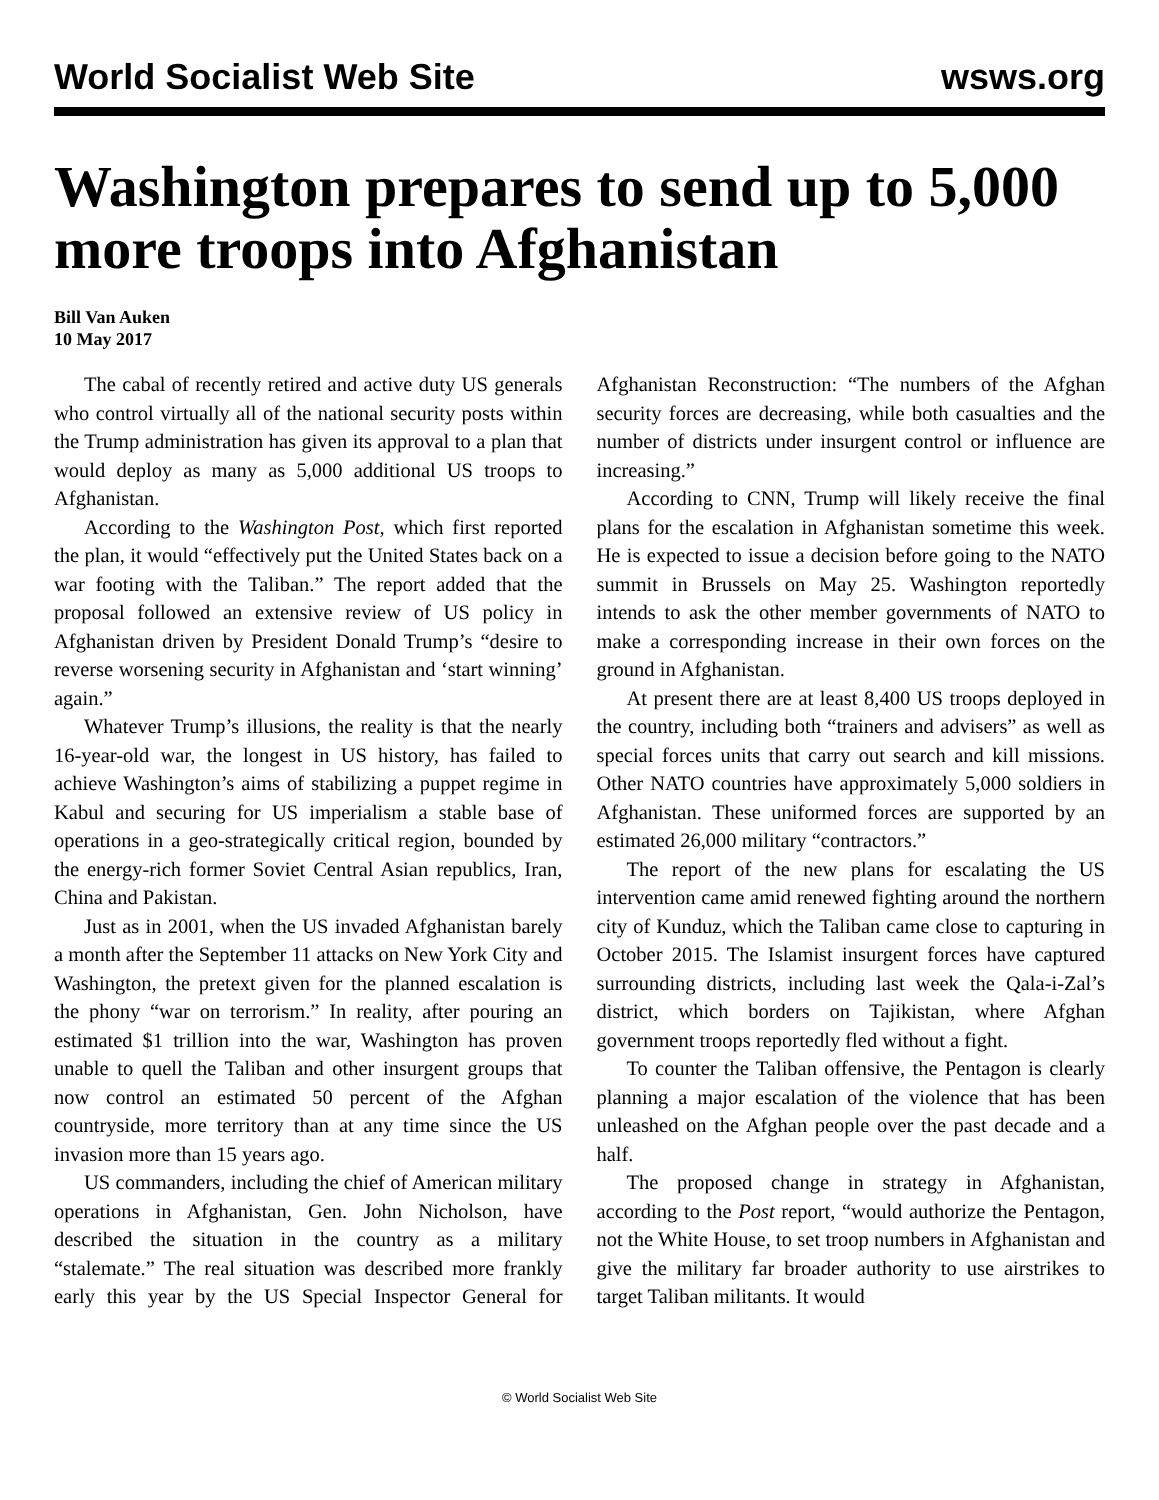World Socialist Web Site wsws.org
Washington prepares to send up to 5,000 more troops into Afghanistan
Bill Van Auken
10 May 2017
The cabal of recently retired and active duty US generals who control virtually all of the national security posts within the Trump administration has given its approval to a plan that would deploy as many as 5,000 additional US troops to Afghanistan.
According to the Washington Post, which first reported the plan, it would “effectively put the United States back on a war footing with the Taliban.” The report added that the proposal followed an extensive review of US policy in Afghanistan driven by President Donald Trump’s “desire to reverse worsening security in Afghanistan and ‘start winning’ again.”
Whatever Trump’s illusions, the reality is that the nearly 16-year-old war, the longest in US history, has failed to achieve Washington’s aims of stabilizing a puppet regime in Kabul and securing for US imperialism a stable base of operations in a geo-strategically critical region, bounded by the energy-rich former Soviet Central Asian republics, Iran, China and Pakistan.
Just as in 2001, when the US invaded Afghanistan barely a month after the September 11 attacks on New York City and Washington, the pretext given for the planned escalation is the phony “war on terrorism.” In reality, after pouring an estimated $1 trillion into the war, Washington has proven unable to quell the Taliban and other insurgent groups that now control an estimated 50 percent of the Afghan countryside, more territory than at any time since the US invasion more than 15 years ago.
US commanders, including the chief of American military operations in Afghanistan, Gen. John Nicholson, have described the situation in the country as a military “stalemate.” The real situation was described more frankly early this year by the US Special Inspector General for Afghanistan Reconstruction: “The numbers of the Afghan security forces are decreasing, while both casualties and the number of districts under insurgent control or influence are increasing.”
According to CNN, Trump will likely receive the final plans for the escalation in Afghanistan sometime this week. He is expected to issue a decision before going to the NATO summit in Brussels on May 25. Washington reportedly intends to ask the other member governments of NATO to make a corresponding increase in their own forces on the ground in Afghanistan.
At present there are at least 8,400 US troops deployed in the country, including both “trainers and advisers” as well as special forces units that carry out search and kill missions. Other NATO countries have approximately 5,000 soldiers in Afghanistan. These uniformed forces are supported by an estimated 26,000 military “contractors.”
The report of the new plans for escalating the US intervention came amid renewed fighting around the northern city of Kunduz, which the Taliban came close to capturing in October 2015. The Islamist insurgent forces have captured surrounding districts, including last week the Qala-i-Zal’s district, which borders on Tajikistan, where Afghan government troops reportedly fled without a fight.
To counter the Taliban offensive, the Pentagon is clearly planning a major escalation of the violence that has been unleashed on the Afghan people over the past decade and a half.
The proposed change in strategy in Afghanistan, according to the Post report, “would authorize the Pentagon, not the White House, to set troop numbers in Afghanistan and give the military far broader authority to use airstrikes to target Taliban militants. It would
© World Socialist Web Site